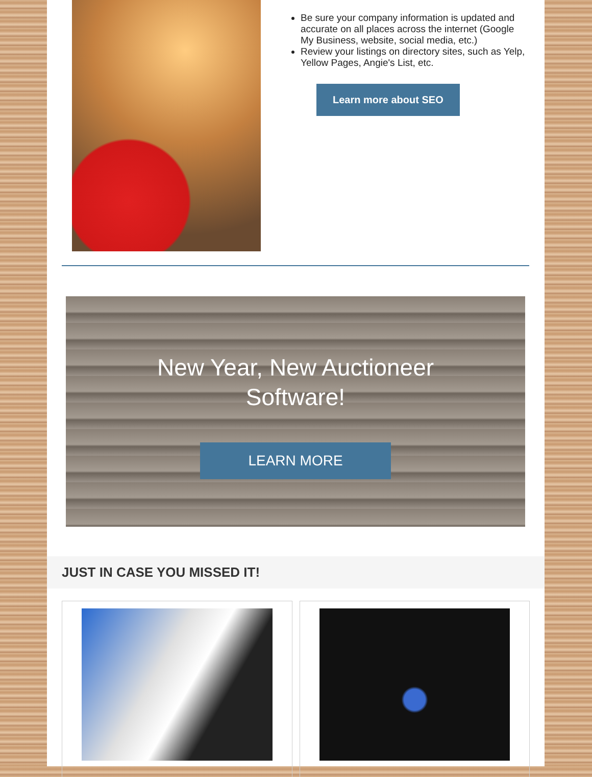Be sure your company information is updated and accurate on all places across the internet (Google My Business, website, social media, etc.)
Review your listings on directory sites, such as Yelp, Yellow Pages, Angie's List, etc.
Learn more about SEO
New Year, New Auctioneer
Software!
LEARN MORE
JUST IN CASE YOU MISSED IT!